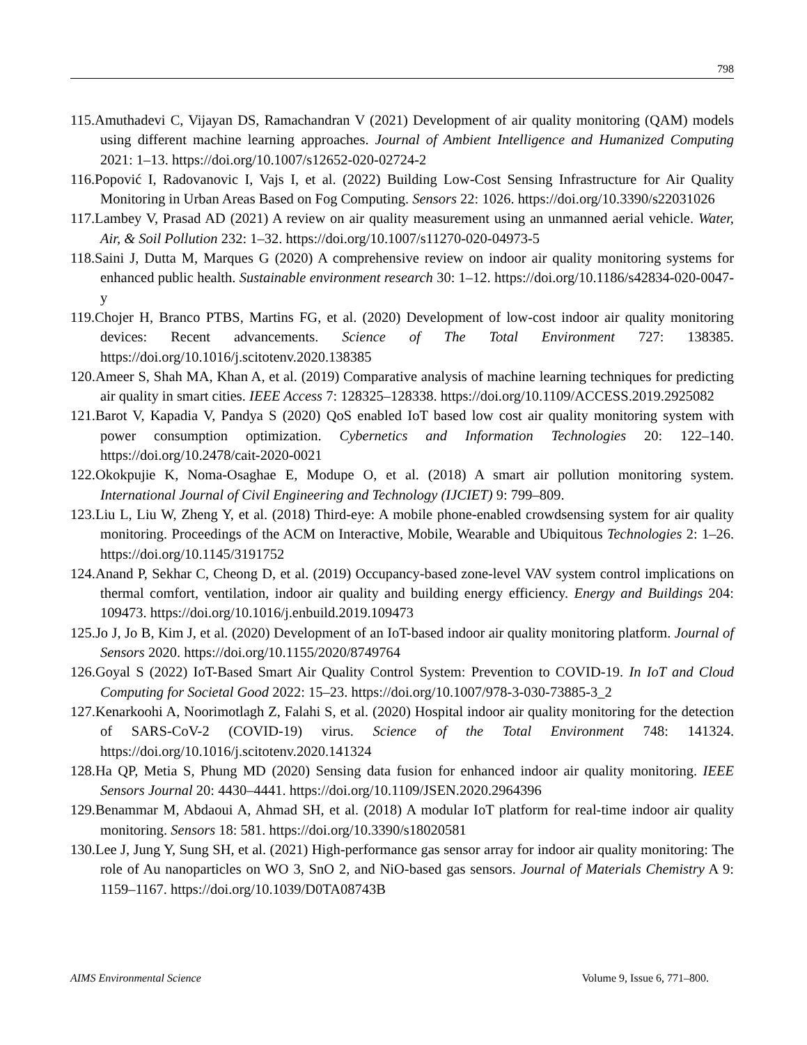798
115.Amuthadevi C, Vijayan DS, Ramachandran V (2021) Development of air quality monitoring (QAM) models using different machine learning approaches. Journal of Ambient Intelligence and Humanized Computing 2021: 1–13. https://doi.org/10.1007/s12652-020-02724-2
116.Popović I, Radovanovic I, Vajs I, et al. (2022) Building Low-Cost Sensing Infrastructure for Air Quality Monitoring in Urban Areas Based on Fog Computing. Sensors 22: 1026. https://doi.org/10.3390/s22031026
117.Lambey V, Prasad AD (2021) A review on air quality measurement using an unmanned aerial vehicle. Water, Air, & Soil Pollution 232: 1–32. https://doi.org/10.1007/s11270-020-04973-5
118.Saini J, Dutta M, Marques G (2020) A comprehensive review on indoor air quality monitoring systems for enhanced public health. Sustainable environment research 30: 1–12. https://doi.org/10.1186/s42834-020-0047-y
119.Chojer H, Branco PTBS, Martins FG, et al. (2020) Development of low-cost indoor air quality monitoring devices: Recent advancements. Science of The Total Environment 727: 138385. https://doi.org/10.1016/j.scitotenv.2020.138385
120.Ameer S, Shah MA, Khan A, et al. (2019) Comparative analysis of machine learning techniques for predicting air quality in smart cities. IEEE Access 7: 128325–128338. https://doi.org/10.1109/ACCESS.2019.2925082
121.Barot V, Kapadia V, Pandya S (2020) QoS enabled IoT based low cost air quality monitoring system with power consumption optimization. Cybernetics and Information Technologies 20: 122–140. https://doi.org/10.2478/cait-2020-0021
122.Okokpujie K, Noma-Osaghae E, Modupe O, et al. (2018) A smart air pollution monitoring system. International Journal of Civil Engineering and Technology (IJCIET) 9: 799–809.
123.Liu L, Liu W, Zheng Y, et al. (2018) Third-eye: A mobile phone-enabled crowdsensing system for air quality monitoring. Proceedings of the ACM on Interactive, Mobile, Wearable and Ubiquitous Technologies 2: 1–26. https://doi.org/10.1145/3191752
124.Anand P, Sekhar C, Cheong D, et al. (2019) Occupancy-based zone-level VAV system control implications on thermal comfort, ventilation, indoor air quality and building energy efficiency. Energy and Buildings 204: 109473. https://doi.org/10.1016/j.enbuild.2019.109473
125.Jo J, Jo B, Kim J, et al. (2020) Development of an IoT-based indoor air quality monitoring platform. Journal of Sensors 2020. https://doi.org/10.1155/2020/8749764
126.Goyal S (2022) IoT-Based Smart Air Quality Control System: Prevention to COVID-19. In IoT and Cloud Computing for Societal Good 2022: 15–23. https://doi.org/10.1007/978-3-030-73885-3_2
127.Kenarkoohi A, Noorimotlagh Z, Falahi S, et al. (2020) Hospital indoor air quality monitoring for the detection of SARS-CoV-2 (COVID-19) virus. Science of the Total Environment 748: 141324. https://doi.org/10.1016/j.scitotenv.2020.141324
128.Ha QP, Metia S, Phung MD (2020) Sensing data fusion for enhanced indoor air quality monitoring. IEEE Sensors Journal 20: 4430–4441. https://doi.org/10.1109/JSEN.2020.2964396
129.Benammar M, Abdaoui A, Ahmad SH, et al. (2018) A modular IoT platform for real-time indoor air quality monitoring. Sensors 18: 581. https://doi.org/10.3390/s18020581
130.Lee J, Jung Y, Sung SH, et al. (2021) High-performance gas sensor array for indoor air quality monitoring: The role of Au nanoparticles on WO 3, SnO 2, and NiO-based gas sensors. Journal of Materials Chemistry A 9: 1159–1167. https://doi.org/10.1039/D0TA08743B
AIMS Environmental Science Volume 9, Issue 6, 771–800.